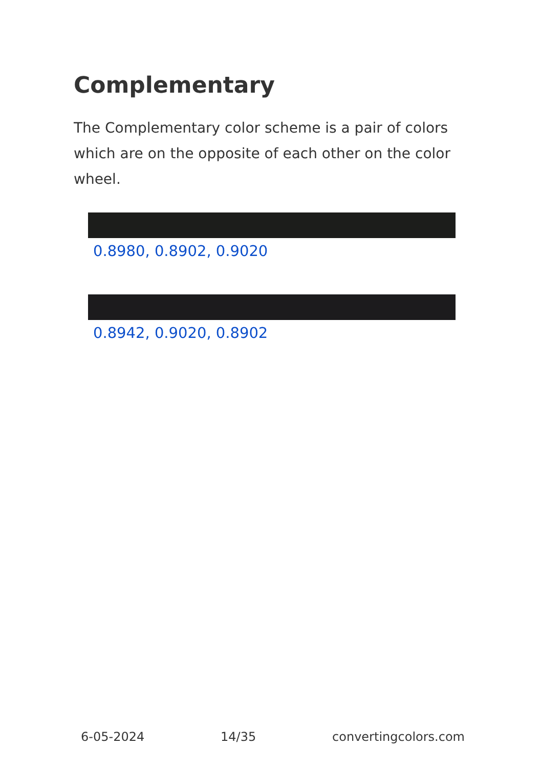Complementary
The Complementary color scheme is a pair of colors which are on the opposite of each other on the color wheel.
0.8980, 0.8902, 0.9020
0.8942, 0.9020, 0.8902
6-05-2024 14/35 convertingcolors.com